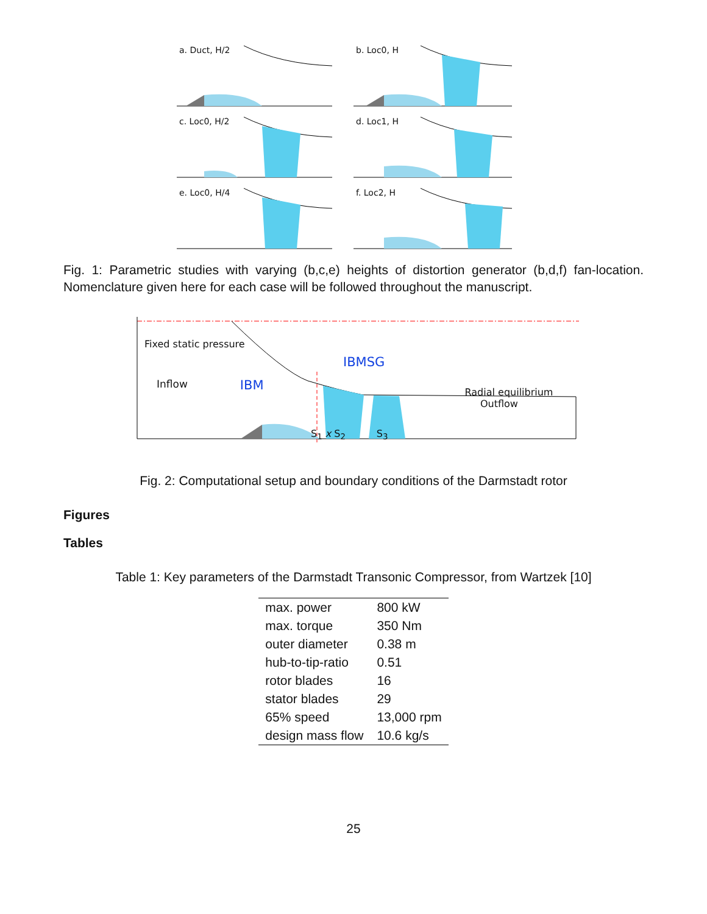a. Duct, H/2
b. Loc0, H
c. Loc0, H/2
d. Loc1, H
e. Loc0, H/4
f. Loc2, H
Fig. 1: Parametric studies with varying (b,c,e) heights of distortion generator (b,d,f) fan-location. Nomenclature given here for each case will be followed throughout the manuscript.
Fixed static pressure
IBMSG
Inflow IBM Radial equilibrium
Outflow
S<sub>1</sub> x S<sub>2</sub> S<sub>3</sub>
Fig. 2: Computational setup and boundary conditions of the Darmstadt rotor
Figures
Tables
Table 1: Key parameters of the Darmstadt Transonic Compressor, from Wartzek [10]
| max. power | 800 kW |
| max. torque | 350 Nm |
| outer diameter | 0.38 m |
| hub-to-tip-ratio | 0.51 |
| rotor blades | 16 |
| stator blades | 29 |
| 65% speed | 13,000 rpm |
| design mass flow | 10.6 kg/s |
25